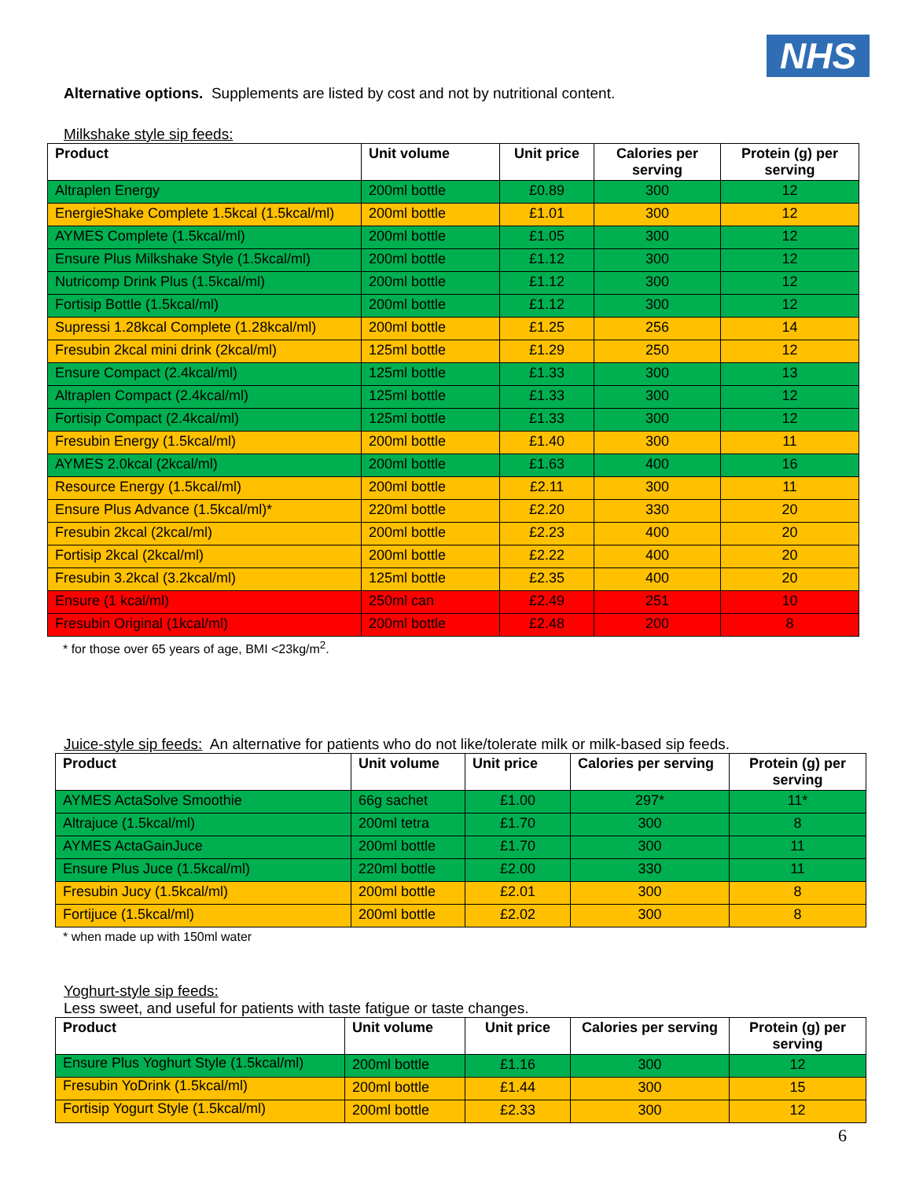NHS
Alternative options. Supplements are listed by cost and not by nutritional content.
Milkshake style sip feeds:
| Product | Unit volume | Unit price | Calories per serving | Protein (g) per serving |
| --- | --- | --- | --- | --- |
| Altraplen Energy | 200ml bottle | £0.89 | 300 | 12 |
| EnergieShake Complete 1.5kcal (1.5kcal/ml) | 200ml bottle | £1.01 | 300 | 12 |
| AYMES Complete (1.5kcal/ml) | 200ml bottle | £1.05 | 300 | 12 |
| Ensure Plus Milkshake Style (1.5kcal/ml) | 200ml bottle | £1.12 | 300 | 12 |
| Nutricomp Drink Plus (1.5kcal/ml) | 200ml bottle | £1.12 | 300 | 12 |
| Fortisip Bottle (1.5kcal/ml) | 200ml bottle | £1.12 | 300 | 12 |
| Supressi 1.28kcal Complete (1.28kcal/ml) | 200ml bottle | £1.25 | 256 | 14 |
| Fresubin 2kcal mini drink (2kcal/ml) | 125ml bottle | £1.29 | 250 | 12 |
| Ensure Compact (2.4kcal/ml) | 125ml bottle | £1.33 | 300 | 13 |
| Altraplen Compact (2.4kcal/ml) | 125ml bottle | £1.33 | 300 | 12 |
| Fortisip Compact (2.4kcal/ml) | 125ml bottle | £1.33 | 300 | 12 |
| Fresubin Energy (1.5kcal/ml) | 200ml bottle | £1.40 | 300 | 11 |
| AYMES 2.0kcal (2kcal/ml) | 200ml bottle | £1.63 | 400 | 16 |
| Resource Energy (1.5kcal/ml) | 200ml bottle | £2.11 | 300 | 11 |
| Ensure Plus Advance (1.5kcal/ml)* | 220ml bottle | £2.20 | 330 | 20 |
| Fresubin 2kcal (2kcal/ml) | 200ml bottle | £2.23 | 400 | 20 |
| Fortisip 2kcal (2kcal/ml) | 200ml bottle | £2.22 | 400 | 20 |
| Fresubin 3.2kcal (3.2kcal/ml) | 125ml bottle | £2.35 | 400 | 20 |
| Ensure (1 kcal/ml) | 250ml can | £2.49 | 251 | 10 |
| Fresubin Original (1kcal/ml) | 200ml bottle | £2.48 | 200 | 8 |
* for those over 65 years of age, BMI <23kg/m<sup>2</sup>.
Juice-style sip feeds: An alternative for patients who do not like/tolerate milk or milk-based sip feeds.
| Product | Unit volume | Unit price | Calories per serving | Protein (g) per serving |
| --- | --- | --- | --- | --- |
| AYMES ActaSolve Smoothie | 66g sachet | £1.00 | 297* | 11* |
| Altrajuce (1.5kcal/ml) | 200ml tetra | £1.70 | 300 | 8 |
| AYMES ActaGainJuce | 200ml bottle | £1.70 | 300 | 11 |
| Ensure Plus Juce (1.5kcal/ml) | 220ml bottle | £2.00 | 330 | 11 |
| Fresubin Jucy (1.5kcal/ml) | 200ml bottle | £2.01 | 300 | 8 |
| Fortijuce (1.5kcal/ml) | 200ml bottle | £2.02 | 300 | 8 |
* when made up with 150ml water
Yoghurt-style sip feeds:
Less sweet, and useful for patients with taste fatigue or taste changes.
| Product | Unit volume | Unit price | Calories per serving | Protein (g) per serving |
| --- | --- | --- | --- | --- |
| Ensure Plus Yoghurt Style (1.5kcal/ml) | 200ml bottle | £1.16 | 300 | 12 |
| Fresubin YoDrink (1.5kcal/ml) | 200ml bottle | £1.44 | 300 | 15 |
| Fortisip Yogurt Style (1.5kcal/ml) | 200ml bottle | £2.33 | 300 | 12 |
6